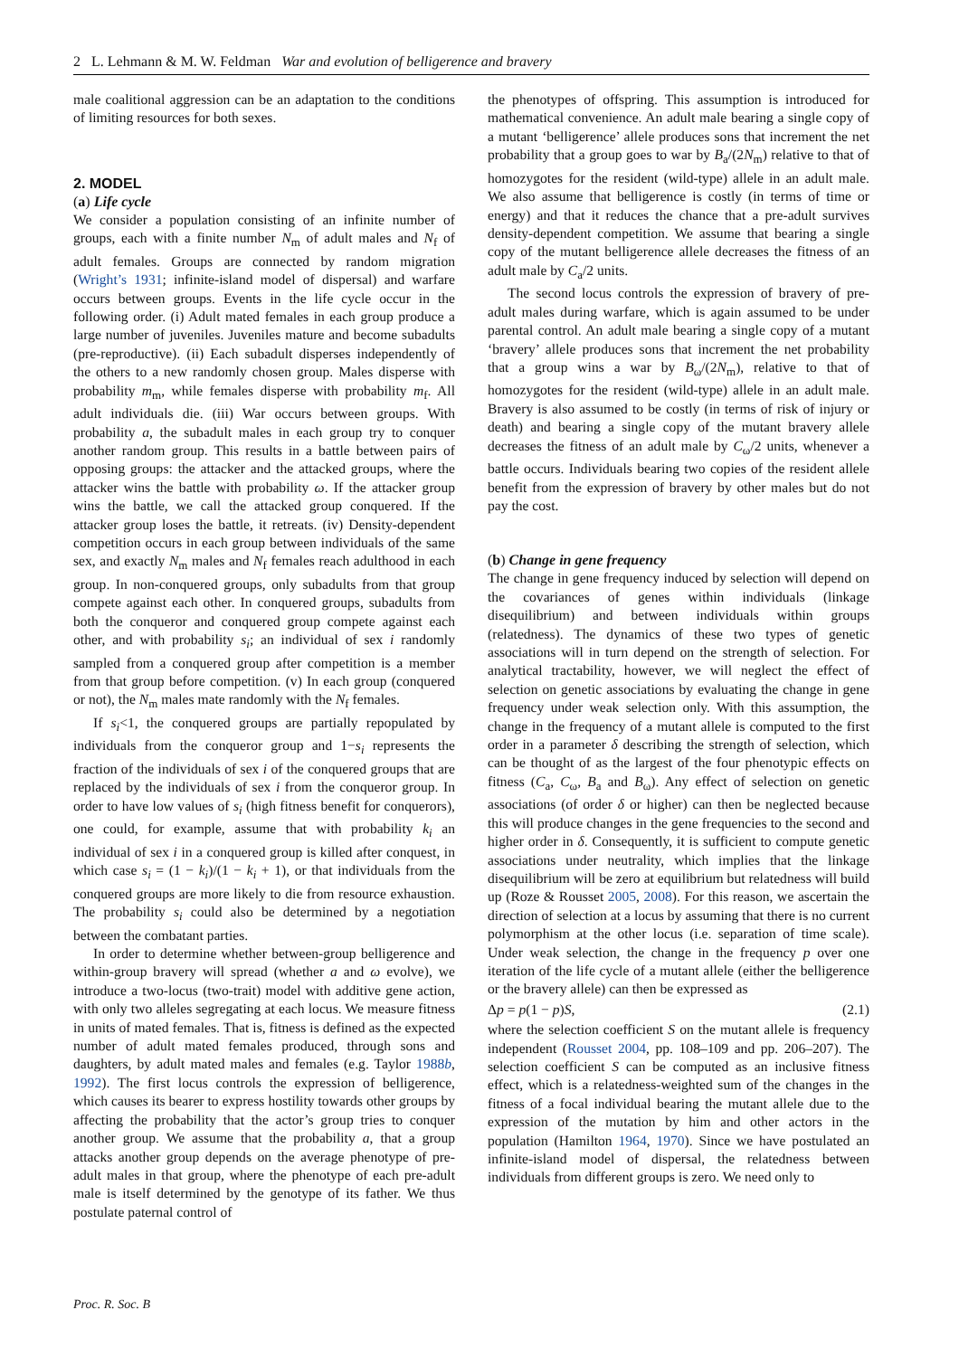2 L. Lehmann & M. W. Feldman War and evolution of belligerence and bravery
male coalitional aggression can be an adaptation to the conditions of limiting resources for both sexes.
2. MODEL
(a) Life cycle
We consider a population consisting of an infinite number of groups, each with a finite number N<sub>m</sub> of adult males and N<sub>f</sub> of adult females. Groups are connected by random migration (Wright’s 1931; infinite-island model of dispersal) and warfare occurs between groups. Events in the life cycle occur in the following order. (i) Adult mated females in each group produce a large number of juveniles. Juveniles mature and become subadults (pre-reproductive). (ii) Each subadult disperses independently of the others to a new randomly chosen group. Males disperse with probability m<sub>m</sub>, while females disperse with probability m<sub>f</sub>. All adult individuals die. (iii) War occurs between groups. With probability a, the subadult males in each group try to conquer another random group. This results in a battle between pairs of opposing groups: the attacker and the attacked groups, where the attacker wins the battle with probability ω. If the attacker group wins the battle, we call the attacked group conquered. If the attacker group loses the battle, it retreats. (iv) Density-dependent competition occurs in each group between individuals of the same sex, and exactly N<sub>m</sub> males and N<sub>f</sub> females reach adulthood in each group. In non-conquered groups, only subadults from that group compete against each other. In conquered groups, subadults from both the conqueror and conquered group compete against each other, and with probability s<sub>i</sub>; an individual of sex i randomly sampled from a conquered group after competition is a member from that group before competition. (v) In each group (conquered or not), the N<sub>m</sub> males mate randomly with the N<sub>f</sub> females.
If s<sub>i</sub><1, the conquered groups are partially repopulated by individuals from the conqueror group and 1−s<sub>i</sub> represents the fraction of the individuals of sex i of the conquered groups that are replaced by the individuals of sex i from the conqueror group. In order to have low values of s<sub>i</sub> (high fitness benefit for conquerors), one could, for example, assume that with probability k<sub>i</sub> an individual of sex i in a conquered group is killed after conquest, in which case s<sub>i</sub> = (1 − k<sub>i</sub>)/(1 − k<sub>i</sub> + 1), or that individuals from the conquered groups are more likely to die from resource exhaustion. The probability s<sub>i</sub> could also be determined by a negotiation between the combatant parties.
In order to determine whether between-group belligerence and within-group bravery will spread (whether a and ω evolve), we introduce a two-locus (two-trait) model with additive gene action, with only two alleles segregating at each locus. We measure fitness in units of mated females. That is, fitness is defined as the expected number of adult mated females produced, through sons and daughters, by adult mated males and females (e.g. Taylor 1988b, 1992). The first locus controls the expression of belligerence, which causes its bearer to express hostility towards other groups by affecting the probability that the actor’s group tries to conquer another group. We assume that the probability a, that a group attacks another group depends on the average phenotype of pre-adult males in that group, where the phenotype of each pre-adult male is itself determined by the genotype of its father. We thus postulate paternal control of
the phenotypes of offspring. This assumption is introduced for mathematical convenience. An adult male bearing a single copy of a mutant ‘belligerence’ allele produces sons that increment the net probability that a group goes to war by B<sub>a</sub>/(2N<sub>m</sub>) relative to that of homozygotes for the resident (wild-type) allele in an adult male. We also assume that belligerence is costly (in terms of time or energy) and that it reduces the chance that a pre-adult survives density-dependent competition. We assume that bearing a single copy of the mutant belligerence allele decreases the fitness of an adult male by C<sub>a</sub>/2 units.
The second locus controls the expression of bravery of pre-adult males during warfare, which is again assumed to be under parental control. An adult male bearing a single copy of a mutant ‘bravery’ allele produces sons that increment the net probability that a group wins a war by B<sub>ω</sub>/(2N<sub>m</sub>), relative to that of homozygotes for the resident (wild-type) allele in an adult male. Bravery is also assumed to be costly (in terms of risk of injury or death) and bearing a single copy of the mutant bravery allele decreases the fitness of an adult male by C<sub>ω</sub>/2 units, whenever a battle occurs. Individuals bearing two copies of the resident allele benefit from the expression of bravery by other males but do not pay the cost.
(b) Change in gene frequency
The change in gene frequency induced by selection will depend on the covariances of genes within individuals (linkage disequilibrium) and between individuals within groups (relatedness). The dynamics of these two types of genetic associations will in turn depend on the strength of selection. For analytical tractability, however, we will neglect the effect of selection on genetic associations by evaluating the change in gene frequency under weak selection only. With this assumption, the change in the frequency of a mutant allele is computed to the first order in a parameter δ describing the strength of selection, which can be thought of as the largest of the four phenotypic effects on fitness (C<sub>a</sub>, C<sub>ω</sub>, B<sub>a</sub> and B<sub>ω</sub>). Any effect of selection on genetic associations (of order δ or higher) can then be neglected because this will produce changes in the gene frequencies to the second and higher order in δ. Consequently, it is sufficient to compute genetic associations under neutrality, which implies that the linkage disequilibrium will be zero at equilibrium but relatedness will build up (Roze & Rousset 2005, 2008). For this reason, we ascertain the direction of selection at a locus by assuming that there is no current polymorphism at the other locus (i.e. separation of time scale). Under weak selection, the change in the frequency p over one iteration of the life cycle of a mutant allele (either the belligerence or the bravery allele) can then be expressed as
Δp = p(1 − p)S, (2.1)
where the selection coefficient S on the mutant allele is frequency independent (Rousset 2004, pp. 108–109 and pp. 206–207). The selection coefficient S can be computed as an inclusive fitness effect, which is a relatedness-weighted sum of the changes in the fitness of a focal individual bearing the mutant allele due to the expression of the mutation by him and other actors in the population (Hamilton 1964, 1970). Since we have postulated an infinite-island model of dispersal, the relatedness between individuals from different groups is zero. We need only to
Proc. R. Soc. B